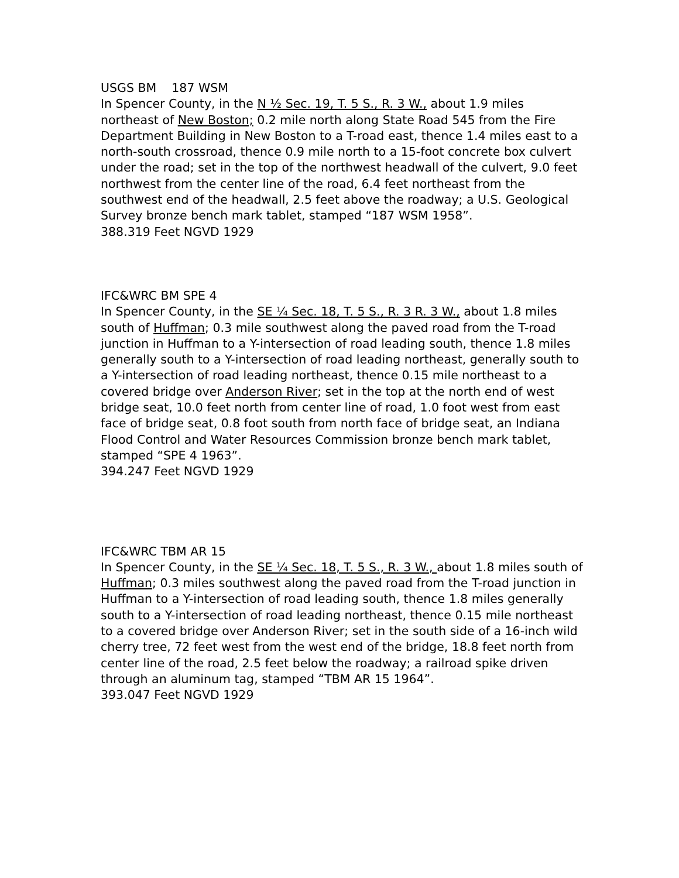USGS BM 187 WSM
In Spencer County, in the N ½ Sec. 19, T. 5 S., R. 3 W., about 1.9 miles northeast of New Boston; 0.2 mile north along State Road 545 from the Fire Department Building in New Boston to a T-road east, thence 1.4 miles east to a north-south crossroad, thence 0.9 mile north to a 15-foot concrete box culvert under the road; set in the top of the northwest headwall of the culvert, 9.0 feet northwest from the center line of the road, 6.4 feet northeast from the southwest end of the headwall, 2.5 feet above the roadway; a U.S. Geological Survey bronze bench mark tablet, stamped “187 WSM 1958”.
388.319 Feet NGVD 1929
IFC&WRC BM SPE 4
In Spencer County, in the SE ¼ Sec. 18, T. 5 S., R. 3 R. 3 W., about 1.8 miles south of Huffman; 0.3 mile southwest along the paved road from the T-road junction in Huffman to a Y-intersection of road leading south, thence 1.8 miles generally south to a Y-intersection of road leading northeast, generally south to a Y-intersection of road leading northeast, thence 0.15 mile northeast to a covered bridge over Anderson River; set in the top at the north end of west bridge seat, 10.0 feet north from center line of road, 1.0 foot west from east face of bridge seat, 0.8 foot south from north face of bridge seat, an Indiana Flood Control and Water Resources Commission bronze bench mark tablet, stamped “SPE 4 1963”.
394.247 Feet NGVD 1929
IFC&WRC TBM AR 15
In Spencer County, in the SE ¼ Sec. 18, T. 5 S., R. 3 W., about 1.8 miles south of Huffman; 0.3 miles southwest along the paved road from the T-road junction in Huffman to a Y-intersection of road leading south, thence 1.8 miles generally south to a Y-intersection of road leading northeast, thence 0.15 mile northeast to a covered bridge over Anderson River; set in the south side of a 16-inch wild cherry tree, 72 feet west from the west end of the bridge, 18.8 feet north from center line of the road, 2.5 feet below the roadway; a railroad spike driven through an aluminum tag, stamped “TBM AR 15 1964”.
393.047 Feet NGVD 1929